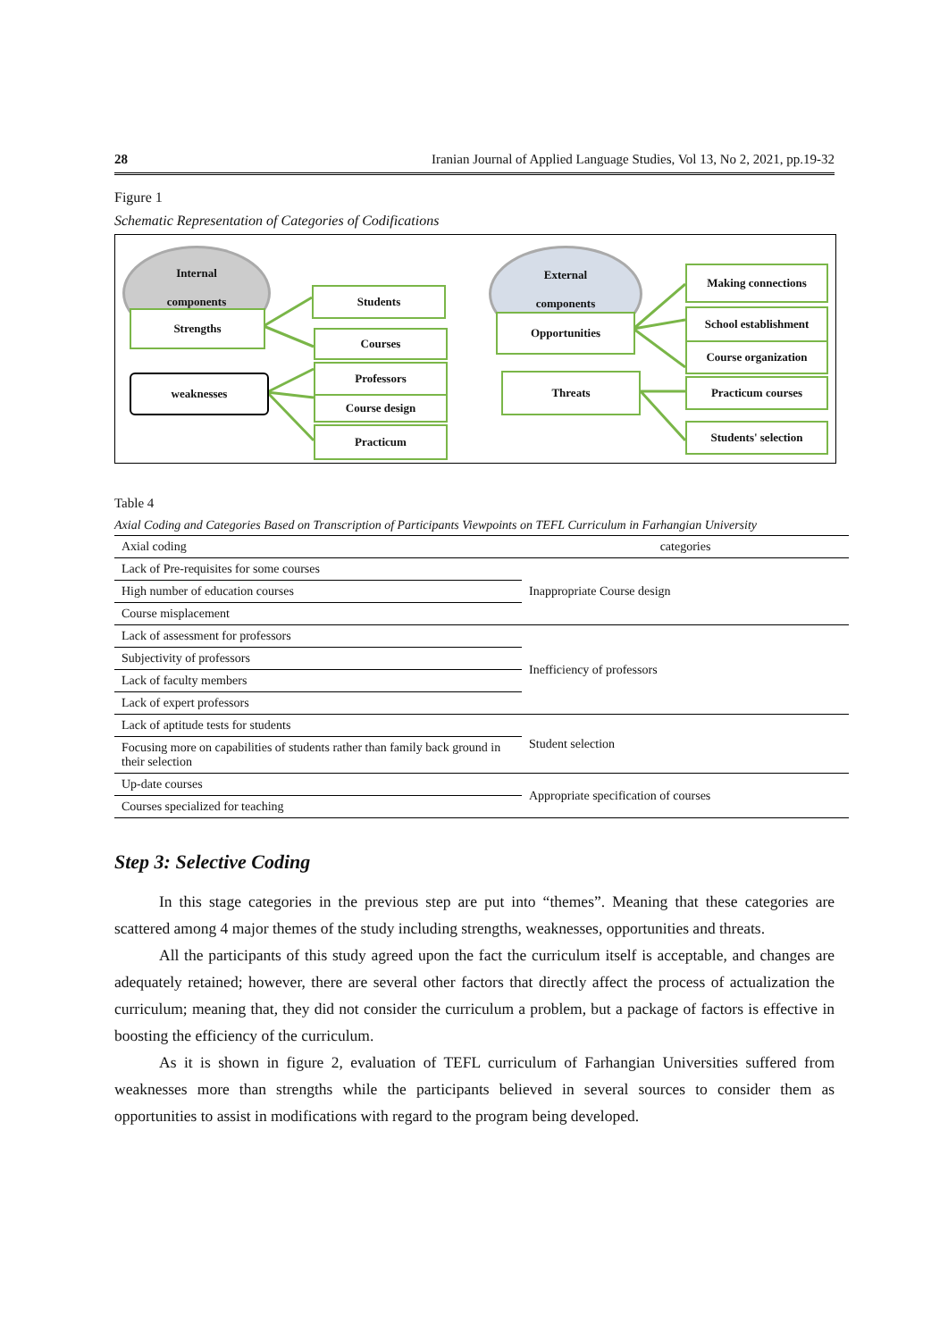28 Iranian Journal of Applied Language Studies, Vol 13, No 2, 2021, pp.19-32
Figure 1
Schematic Representation of Categories of Codifications
Internal
components
Strengths
weaknesses
Students
Courses
Professors
Course design
Practicum
External
components
Opportunities
Threats
Making connections
School establishment
Course organization
Practicum courses
Students' selection
Table 4
Axial Coding and Categories Based on Transcription of Participants Viewpoints on TEFL Curriculum in Farhangian University
| Axial coding | categories |
| Lack of Pre-requisites for some courses | Inappropriate Course design |
| High number of education courses | |
| Course misplacement | |
| Lack of assessment for professors | Inefficiency of professors |
| Subjectivity of professors | |
| Lack of faculty members | |
| Lack of expert professors | |
| Lack of aptitude tests for students | Student selection |
| Focusing more on capabilities of students rather than family back ground in their selection | |
| Up-date courses | Appropriate specification of courses |
| Courses specialized for teaching | |
Step 3: Selective Coding
In this stage categories in the previous step are put into “themes”. Meaning that these categories are scattered among 4 major themes of the study including strengths, weaknesses, opportunities and threats.
All the participants of this study agreed upon the fact the curriculum itself is acceptable, and changes are adequately retained; however, there are several other factors that directly affect the process of actualization the curriculum; meaning that, they did not consider the curriculum a problem, but a package of factors is effective in boosting the efficiency of the curriculum.
As it is shown in figure 2, evaluation of TEFL curriculum of Farhangian Universities suffered from weaknesses more than strengths while the participants believed in several sources to consider them as opportunities to assist in modifications with regard to the program being developed.